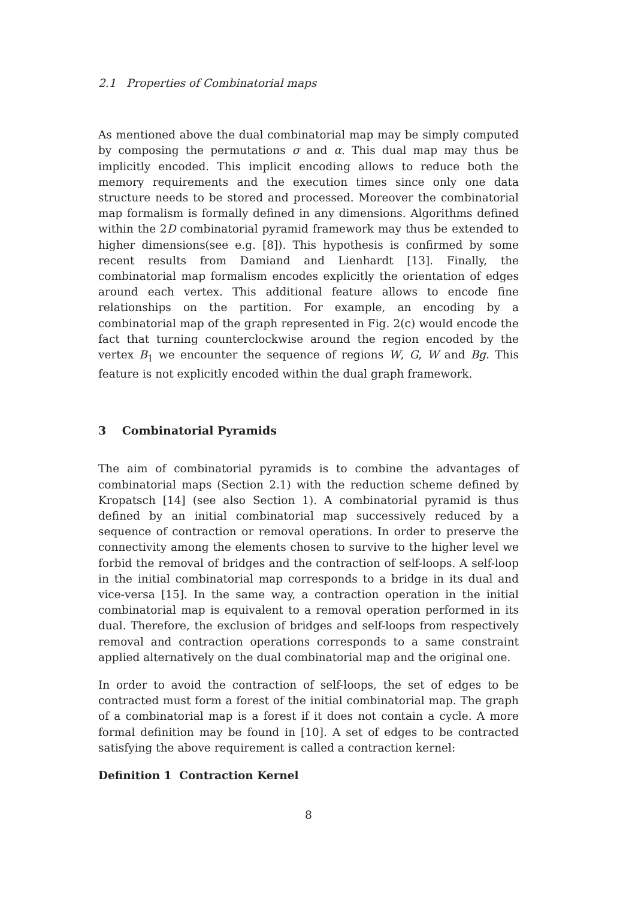2.1 Properties of Combinatorial maps
As mentioned above the dual combinatorial map may be simply computed by composing the permutations σ and α. This dual map may thus be implicitly encoded. This implicit encoding allows to reduce both the memory requirements and the execution times since only one data structure needs to be stored and processed. Moreover the combinatorial map formalism is formally defined in any dimensions. Algorithms defined within the 2D combinatorial pyramid framework may thus be extended to higher dimensions(see e.g. [8]). This hypothesis is confirmed by some recent results from Damiand and Lienhardt [13]. Finally, the combinatorial map formalism encodes explicitly the orientation of edges around each vertex. This additional feature allows to encode fine relationships on the partition. For example, an encoding by a combinatorial map of the graph represented in Fig. 2(c) would encode the fact that turning counterclockwise around the region encoded by the vertex B<sub>1</sub> we encounter the sequence of regions W, G, W and Bg. This feature is not explicitly encoded within the dual graph framework.
3 Combinatorial Pyramids
The aim of combinatorial pyramids is to combine the advantages of combinatorial maps (Section 2.1) with the reduction scheme defined by Kropatsch [14] (see also Section 1). A combinatorial pyramid is thus defined by an initial combinatorial map successively reduced by a sequence of contraction or removal operations. In order to preserve the connectivity among the elements chosen to survive to the higher level we forbid the removal of bridges and the contraction of self-loops. A self-loop in the initial combinatorial map corresponds to a bridge in its dual and vice-versa [15]. In the same way, a contraction operation in the initial combinatorial map is equivalent to a removal operation performed in its dual. Therefore, the exclusion of bridges and self-loops from respectively removal and contraction operations corresponds to a same constraint applied alternatively on the dual combinatorial map and the original one.
In order to avoid the contraction of self-loops, the set of edges to be contracted must form a forest of the initial combinatorial map. The graph of a combinatorial map is a forest if it does not contain a cycle. A more formal definition may be found in [10]. A set of edges to be contracted satisfying the above requirement is called a contraction kernel:
Definition 1 Contraction Kernel
8